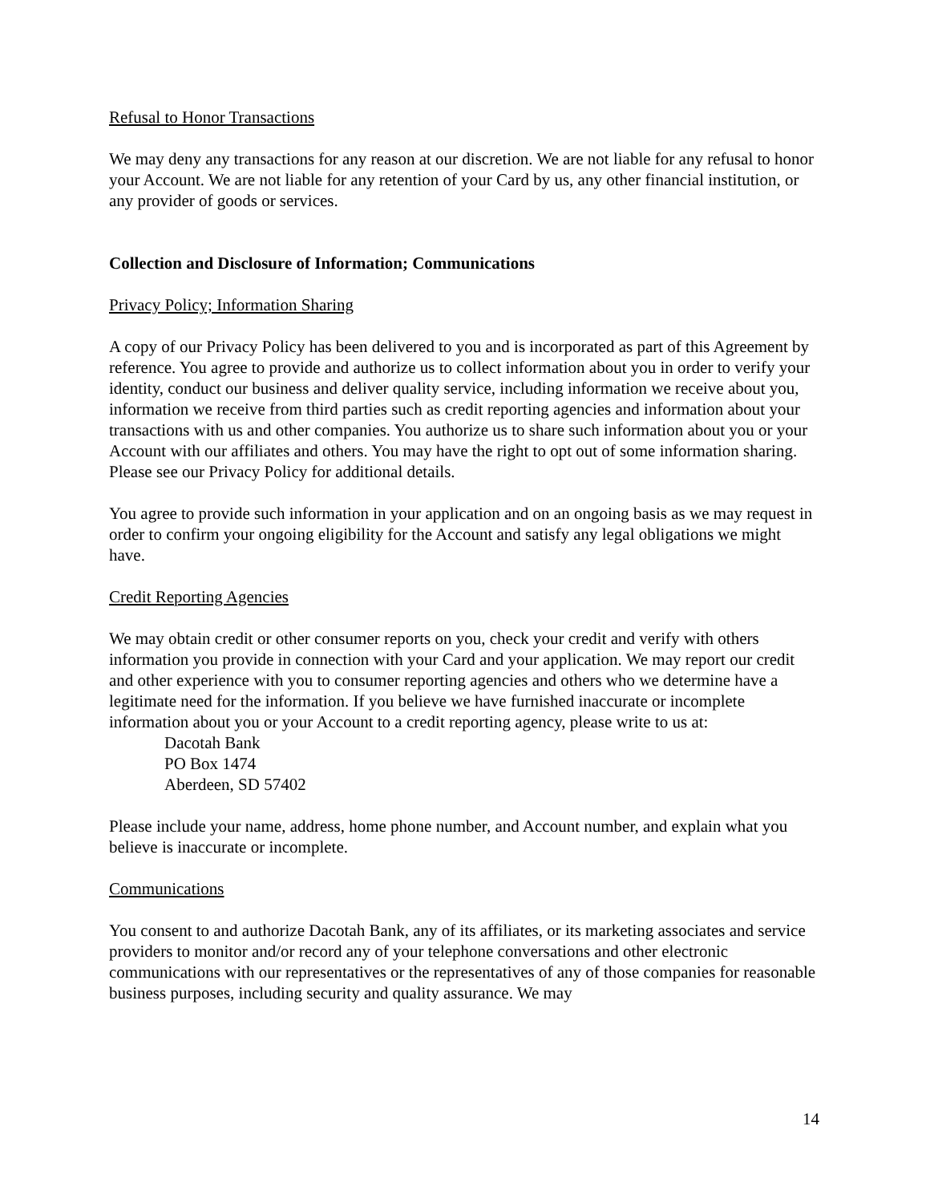Refusal to Honor Transactions
We may deny any transactions for any reason at our discretion. We are not liable for any refusal to honor your Account. We are not liable for any retention of your Card by us, any other financial institution, or any provider of goods or services.
Collection and Disclosure of Information; Communications
Privacy Policy; Information Sharing
A copy of our Privacy Policy has been delivered to you and is incorporated as part of this Agreement by reference. You agree to provide and authorize us to collect information about you in order to verify your identity, conduct our business and deliver quality service, including information we receive about you, information we receive from third parties such as credit reporting agencies and information about your transactions with us and other companies. You authorize us to share such information about you or your Account with our affiliates and others. You may have the right to opt out of some information sharing. Please see our Privacy Policy for additional details.
You agree to provide such information in your application and on an ongoing basis as we may request in order to confirm your ongoing eligibility for the Account and satisfy any legal obligations we might have.
Credit Reporting Agencies
We may obtain credit or other consumer reports on you, check your credit and verify with others information you provide in connection with your Card and your application. We may report our credit and other experience with you to consumer reporting agencies and others who we determine have a legitimate need for the information. If you believe we have furnished inaccurate or incomplete information about you or your Account to a credit reporting agency, please write to us at:
Dacotah Bank
PO Box 1474
Aberdeen, SD 57402
Please include your name, address, home phone number, and Account number, and explain what you believe is inaccurate or incomplete.
Communications
You consent to and authorize Dacotah Bank, any of its affiliates, or its marketing associates and service providers to monitor and/or record any of your telephone conversations and other electronic communications with our representatives or the representatives of any of those companies for reasonable business purposes, including security and quality assurance. We may
14